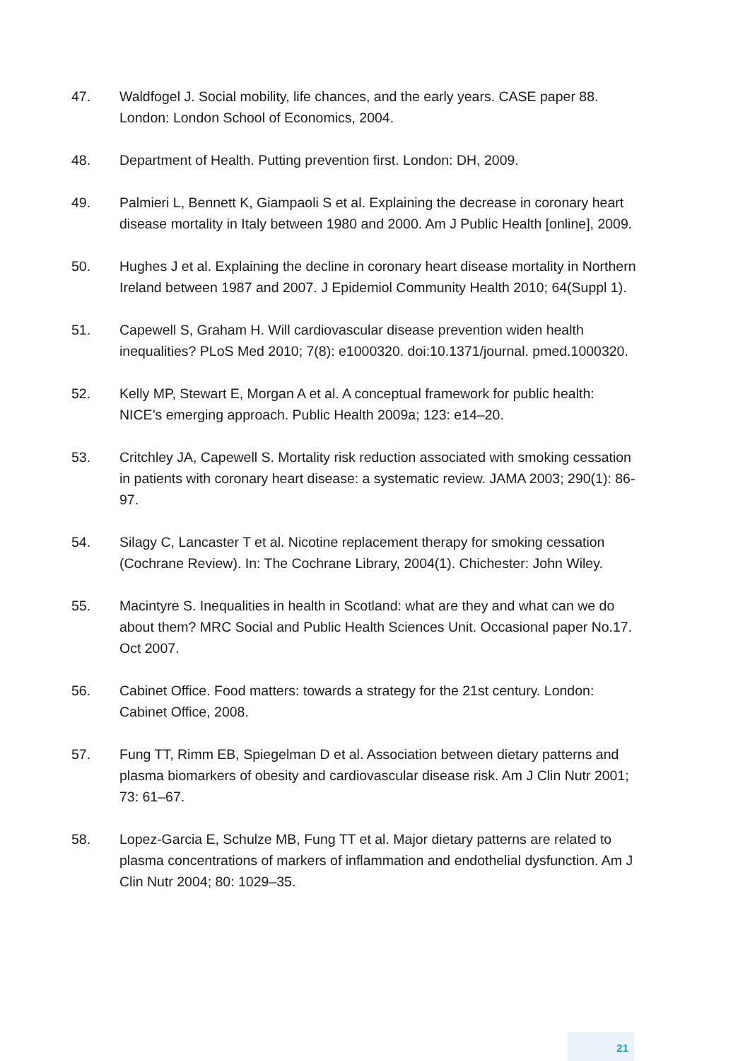47. Waldfogel J. Social mobility, life chances, and the early years. CASE paper 88. London: London School of Economics, 2004.
48. Department of Health. Putting prevention first. London: DH, 2009.
49. Palmieri L, Bennett K, Giampaoli S et al. Explaining the decrease in coronary heart disease mortality in Italy between 1980 and 2000. Am J Public Health [online], 2009.
50. Hughes J et al. Explaining the decline in coronary heart disease mortality in Northern Ireland between 1987 and 2007. J Epidemiol Community Health 2010; 64(Suppl 1).
51. Capewell S, Graham H. Will cardiovascular disease prevention widen health inequalities? PLoS Med 2010; 7(8): e1000320. doi:10.1371/journal. pmed.1000320.
52. Kelly MP, Stewart E, Morgan A et al. A conceptual framework for public health: NICE’s emerging approach. Public Health 2009a; 123: e14–20.
53. Critchley JA, Capewell S. Mortality risk reduction associated with smoking cessation in patients with coronary heart disease: a systematic review. JAMA 2003; 290(1): 86-97.
54. Silagy C, Lancaster T et al. Nicotine replacement therapy for smoking cessation (Cochrane Review). In: The Cochrane Library, 2004(1). Chichester: John Wiley.
55. Macintyre S. Inequalities in health in Scotland: what are they and what can we do about them? MRC Social and Public Health Sciences Unit. Occasional paper No.17. Oct 2007.
56. Cabinet Office. Food matters: towards a strategy for the 21st century. London: Cabinet Office, 2008.
57. Fung TT, Rimm EB, Spiegelman D et al. Association between dietary patterns and plasma biomarkers of obesity and cardiovascular disease risk. Am J Clin Nutr 2001; 73: 61–67.
58. Lopez-Garcia E, Schulze MB, Fung TT et al. Major dietary patterns are related to plasma concentrations of markers of inflammation and endothelial dysfunction. Am J Clin Nutr 2004; 80: 1029–35.
21